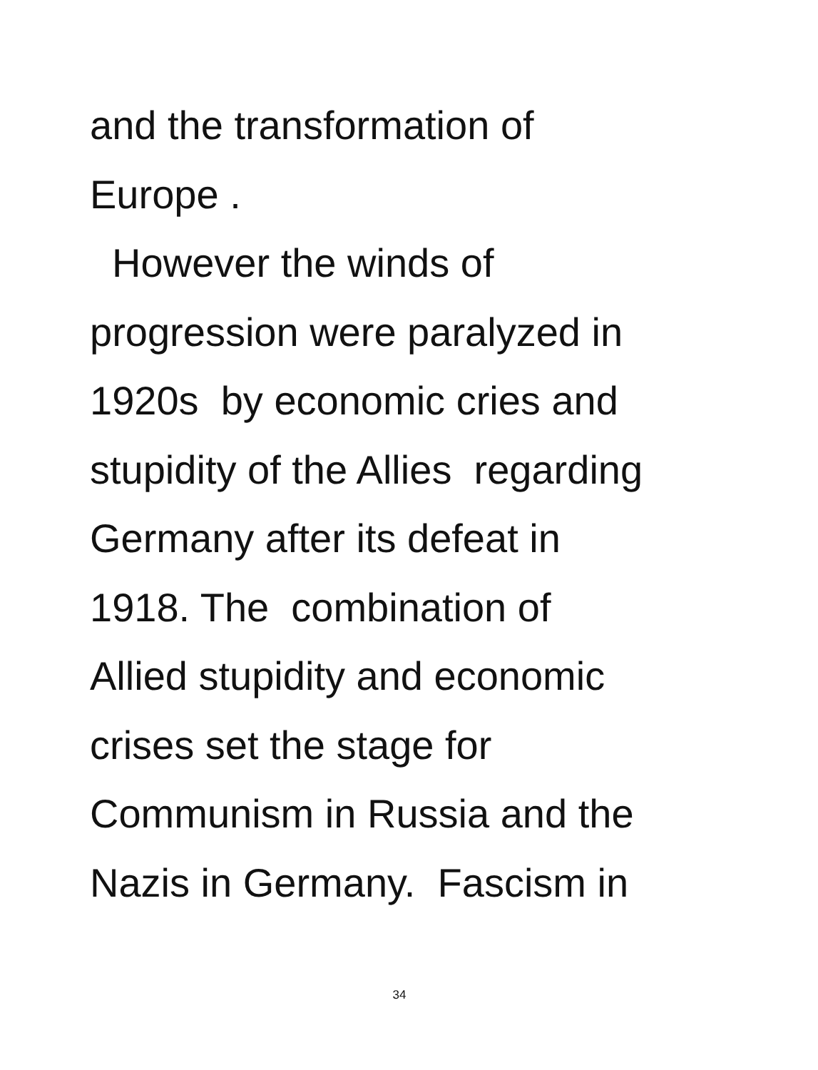and the transformation of Europe . However the winds of progression were paralyzed in 1920s by economic cries and stupidity of the Allies regarding Germany after its defeat in 1918. The combination of Allied stupidity and economic crises set the stage for Communism in Russia and the Nazis in Germany. Fascism in
34